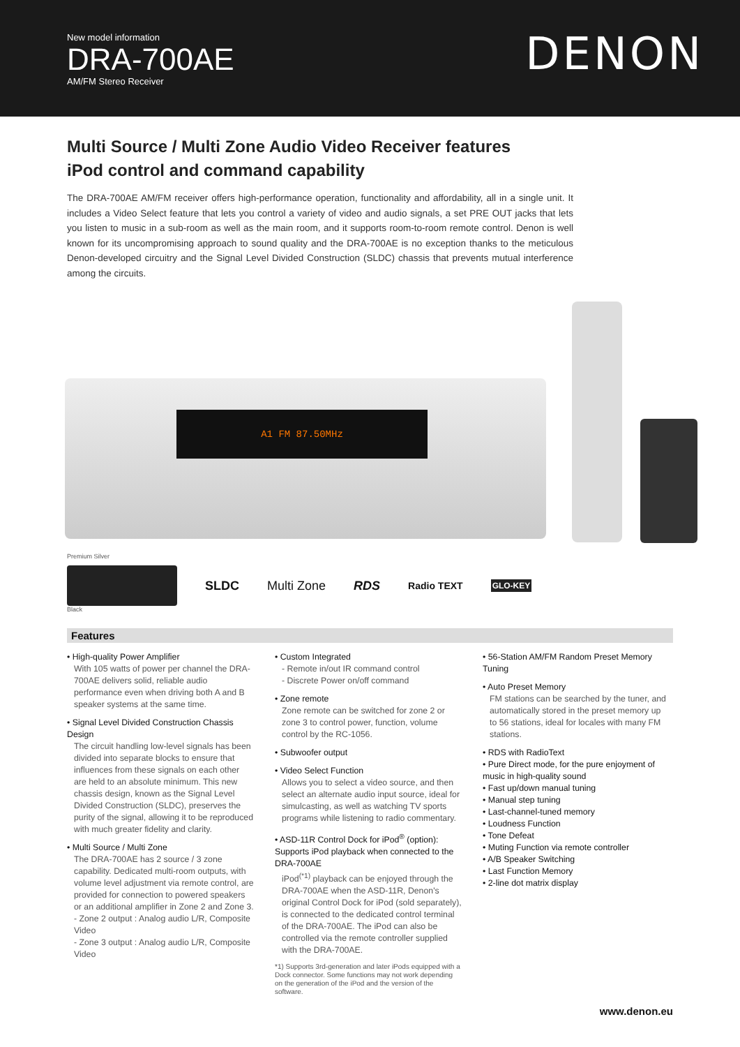New model information
DRA-700AE
AM/FM Stereo Receiver
DENON
Multi Source / Multi Zone Audio Video Receiver features
iPod control and command capability
The DRA-700AE AM/FM receiver offers high-performance operation, functionality and affordability, all in a single unit. It includes a Video Select feature that lets you control a variety of video and audio signals, a set PRE OUT jacks that lets you listen to music in a sub-room as well as the main room, and it supports room-to-room remote control. Denon is well known for its uncompromising approach to sound quality and the DRA-700AE is no exception thanks to the meticulous Denon-developed circuitry and the Signal Level Divided Construction (SLDC) chassis that prevents mutual interference among the circuits.
A1 FM 87.50MHz
Premium Silver
SLDC Multi Zone RDS Radio TEXT GLO-KEY
Black
Features
• High-quality Power Amplifier
With 105 watts of power per channel the DRA-700AE delivers solid, reliable audio performance even when driving both A and B speaker systems at the same time.
• Signal Level Divided Construction Chassis Design
The circuit handling low-level signals has been divided into separate blocks to ensure that influences from these signals on each other are held to an absolute minimum. This new chassis design, known as the Signal Level Divided Construction (SLDC), preserves the purity of the signal, allowing it to be reproduced with much greater fidelity and clarity.
• Multi Source / Multi Zone
The DRA-700AE has 2 source / 3 zone capability. Dedicated multi-room outputs, with volume level adjustment via remote control, are provided for connection to powered speakers or an additional amplifier in Zone 2 and Zone 3.
- Zone 2 output : Analog audio L/R, Composite Video
- Zone 3 output : Analog audio L/R, Composite Video
• Custom Integrated
- Remote in/out IR command control
- Discrete Power on/off command
• Zone remote
Zone remote can be switched for zone 2 or zone 3 to control power, function, volume control by the RC-1056.
• Subwoofer output
• Video Select Function
Allows you to select a video source, and then select an alternate audio input source, ideal for simulcasting, as well as watching TV sports programs while listening to radio commentary.
• ASD-11R Control Dock for iPod<sup>®</sup> (option): Supports iPod playback when connected to the DRA-700AE
iPod<sup>(*1)</sup> playback can be enjoyed through the DRA-700AE when the ASD-11R, Denon's original Control Dock for iPod (sold separately), is connected to the dedicated control terminal of the DRA-700AE. The iPod can also be controlled via the remote controller supplied with the DRA-700AE.
*1) Supports 3rd-generation and later iPods equipped with a Dock connector. Some functions may not work depending on the generation of the iPod and the version of the software.
• 56-Station AM/FM Random Preset Memory Tuning
• Auto Preset Memory
FM stations can be searched by the tuner, and automatically stored in the preset memory up to 56 stations, ideal for locales with many FM stations.
• RDS with RadioText
• Pure Direct mode, for the pure enjoyment of music in high-quality sound
• Fast up/down manual tuning
• Manual step tuning
• Last-channel-tuned memory
• Loudness Function
• Tone Defeat
• Muting Function via remote controller
• A/B Speaker Switching
• Last Function Memory
• 2-line dot matrix display
www.denon.eu